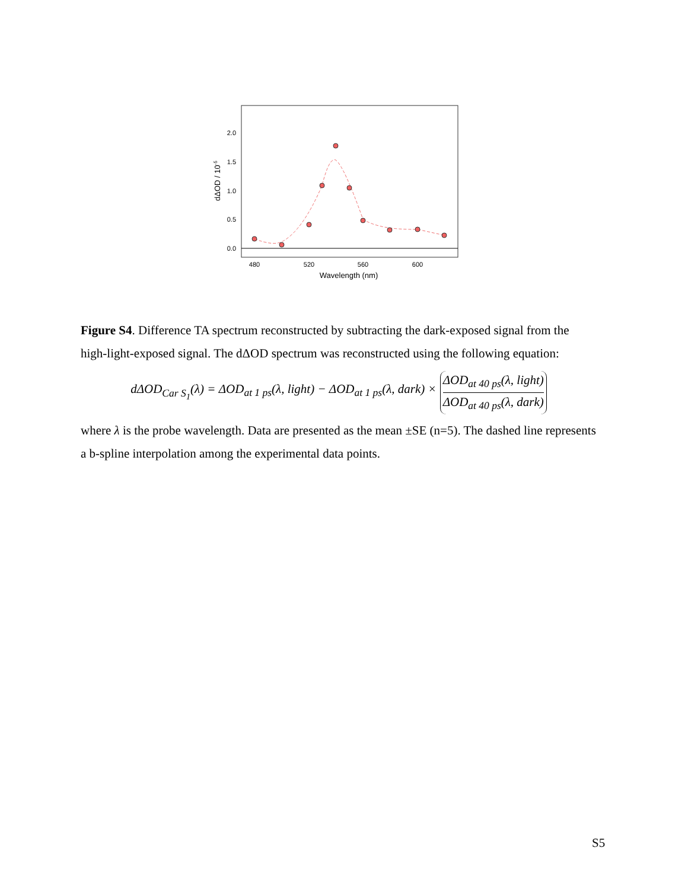0.0
0.5
1.0
1.5
2.0
480
520
560
600
Wavelength (nm)
dΔOD / 10-5
Figure S4. Difference TA spectrum reconstructed by subtracting the dark-exposed signal from the high-light-exposed signal. The dΔOD spectrum was reconstructed using the following equation:
dΔOD<sub>Car S<sub>1</sub></sub>(λ) = ΔOD<sub>at 1 ps</sub>(λ, light) − ΔOD<sub>at 1 ps</sub>(λ, dark) × ΔOD<sub>at 40 ps</sub>(λ, light) ΔOD<sub>at 40 ps</sub>(λ, dark)
where λ is the probe wavelength. Data are presented as the mean ±SE (n=5). The dashed line represents a b-spline interpolation among the experimental data points.
S5